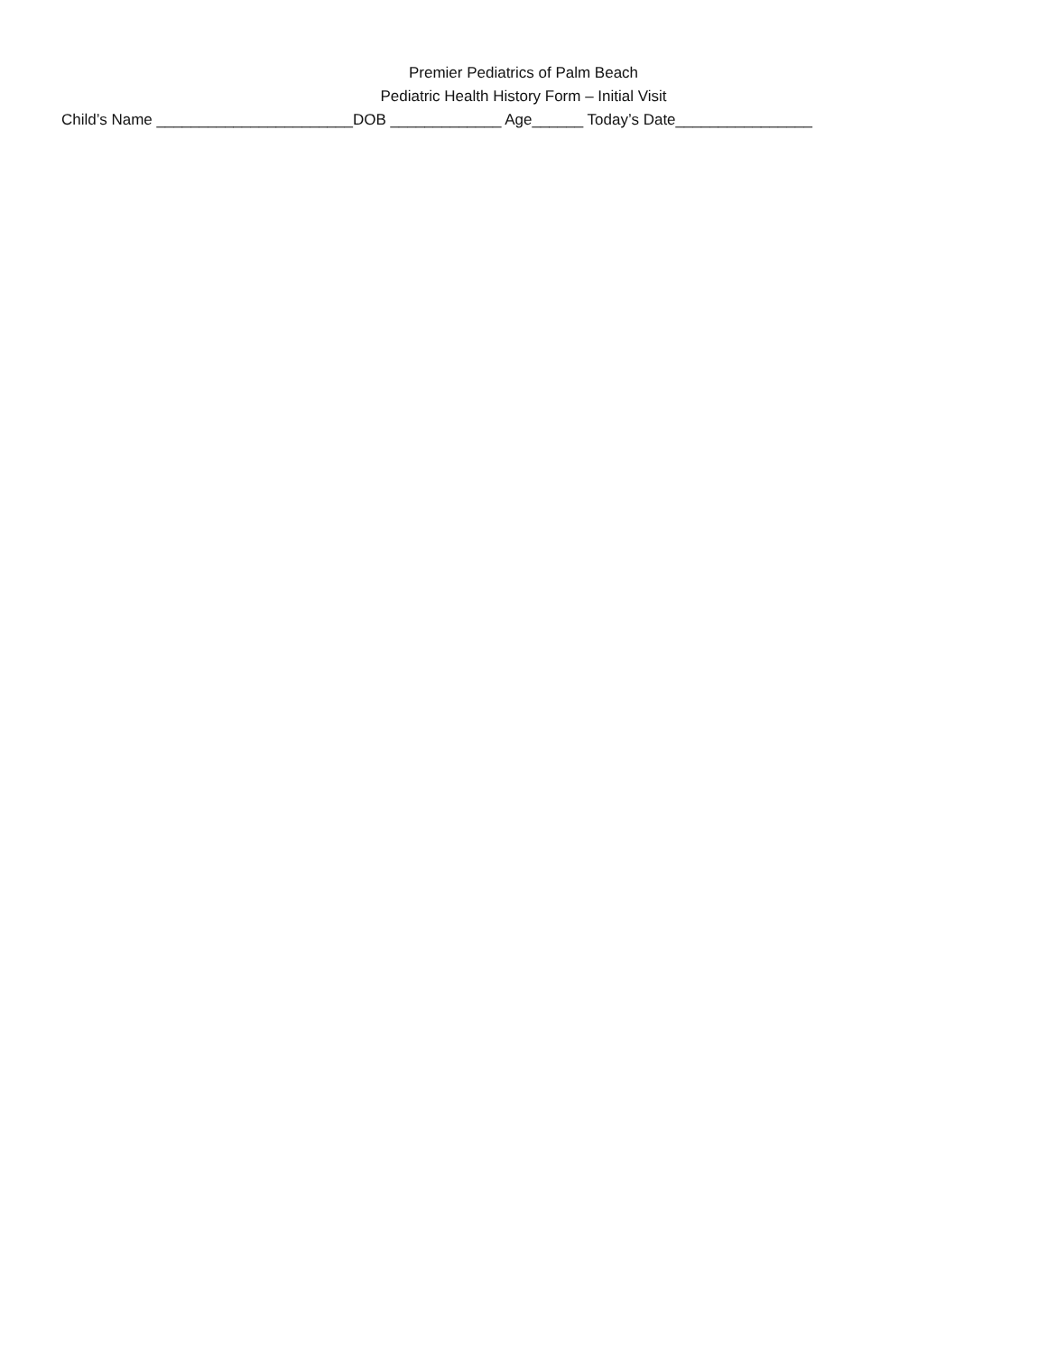Premier Pediatrics of Palm Beach
Pediatric Health History Form – Initial Visit
Child’s Name _______________________DOB _____________ Age______ Today’s Date________________